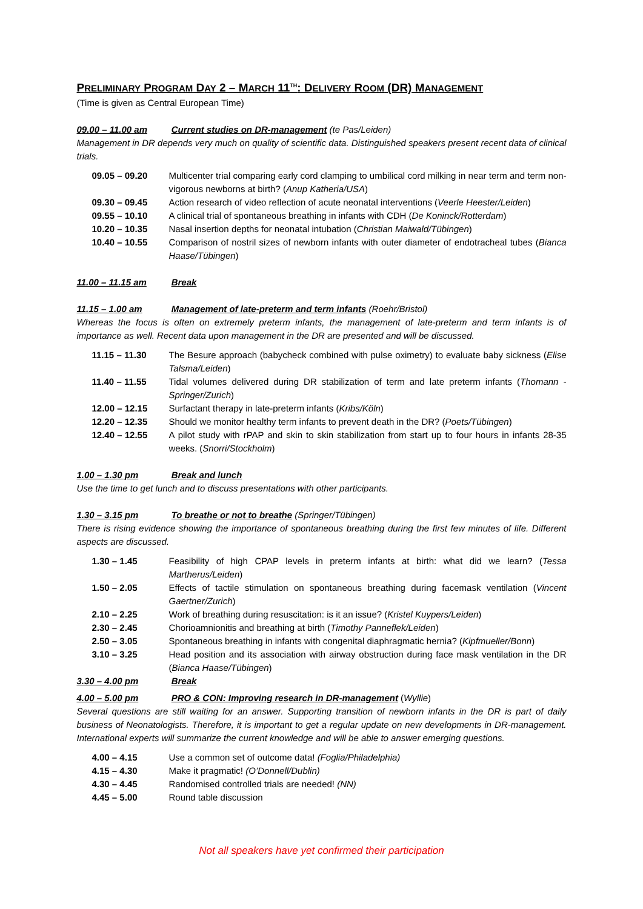PRELIMINARY PROGRAM DAY 2 – MARCH 11<sup>TH</sup>: DELIVERY ROOM (DR) MANAGEMENT
(Time is given as Central European Time)
09.00 – 11.00 am Current studies on DR-management (te Pas/Leiden)
Management in DR depends very much on quality of scientific data. Distinguished speakers present recent data of clinical trials.
| 09.05 – 09.20 | Multicenter trial comparing early cord clamping to umbilical cord milking in near term and term non-vigorous newborns at birth? ( Anup Katheria/USA ) |
| 09.30 – 09.45 | Action research of video reflection of acute neonatal interventions ( Veerle Heester/Leiden ) |
| 09.55 – 10.10 | A clinical trial of spontaneous breathing in infants with CDH ( De Koninck/Rotterdam ) |
| 10.20 – 10.35 | Nasal insertion depths for neonatal intubation ( Christian Maiwald/Tübingen ) |
| 10.40 – 10.55 | Comparison of nostril sizes of newborn infants with outer diameter of endotracheal tubes ( Bianca Haase/Tübingen ) |
11.00 – 11.15 am Break
11.15 – 1.00 am Management of late-preterm and term infants (Roehr/Bristol)
Whereas the focus is often on extremely preterm infants, the management of late-preterm and term infants is of importance as well. Recent data upon management in the DR are presented and will be discussed.
| 11.15 – 11.30 | The Besure approach (babycheck combined with pulse oximetry) to evaluate baby sickness ( Elise Talsma/Leiden ) |
| 11.40 – 11.55 | Tidal volumes delivered during DR stabilization of term and late preterm infants ( Thomann - Springer/Zurich ) |
| 12.00 – 12.15 | Surfactant therapy in late-preterm infants ( Kribs/Köln ) |
| 12.20 – 12.35 | Should we monitor healthy term infants to prevent death in the DR? ( Poets/Tübingen ) |
| 12.40 – 12.55 | A pilot study with rPAP and skin to skin stabilization from start up to four hours in infants 28-35 weeks. ( Snorri/Stockholm ) |
1.00 – 1.30 pm Break and lunch
Use the time to get lunch and to discuss presentations with other participants.
1.30 – 3.15 pm To breathe or not to breathe (Springer/Tübingen)
There is rising evidence showing the importance of spontaneous breathing during the first few minutes of life. Different aspects are discussed.
| 1.30 – 1.45 | Feasibility of high CPAP levels in preterm infants at birth: what did we learn? ( Tessa Martherus/Leiden ) |
| 1.50 – 2.05 | Effects of tactile stimulation on spontaneous breathing during facemask ventilation ( Vincent Gaertner/Zurich ) |
| 2.10 – 2.25 | Work of breathing during resuscitation: is it an issue? ( Kristel Kuypers/Leiden ) |
| 2.30 – 2.45 | Chorioamnionitis and breathing at birth ( Timothy Panneflek/Leiden ) |
| 2.50 – 3.05 | Spontaneous breathing in infants with congenital diaphragmatic hernia? ( Kipfmueller/Bonn ) |
| 3.10 – 3.25 | Head position and its association with airway obstruction during face mask ventilation in the DR ( Bianca Haase/Tübingen ) |
3.30 – 4.00 pm Break
4.00 – 5.00 pm PRO & CON: Improving research in DR-management (Wyllie)
Several questions are still waiting for an answer. Supporting transition of newborn infants in the DR is part of daily business of Neonatologists. Therefore, it is important to get a regular update on new developments in DR-management. International experts will summarize the current knowledge and will be able to answer emerging questions.
| 4.00 – 4.15 | Use a common set of outcome data! (Foglia/Philadelphia) |
| 4.15 – 4.30 | Make it pragmatic! (O’Donnell/Dublin) |
| 4.30 – 4.45 | Randomised controlled trials are needed! (NN) |
| 4.45 – 5.00 | Round table discussion |
Not all speakers have yet confirmed their participation